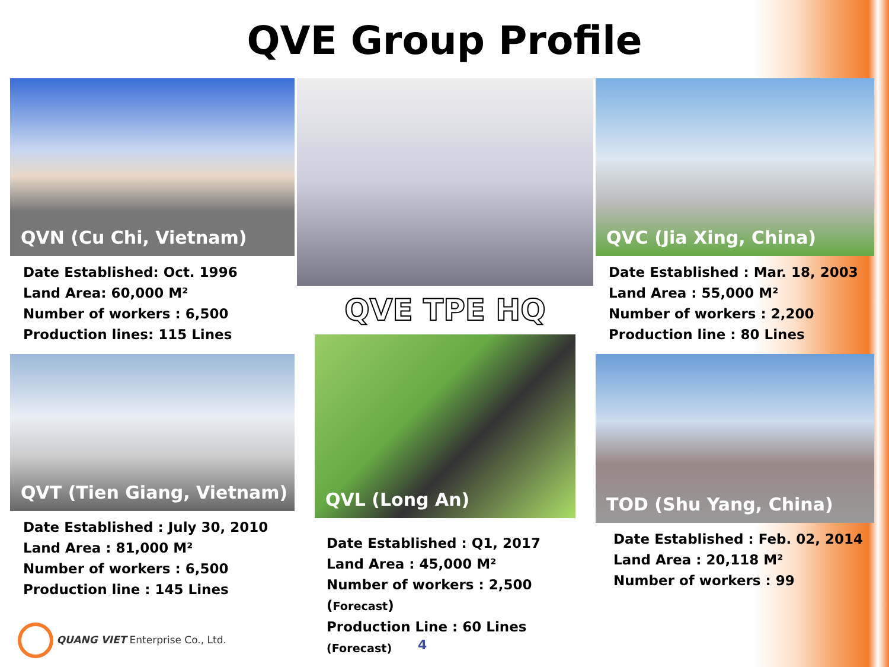QVE Group Profile
QVN (Cu Chi, Vietnam)
Date Established: Oct. 1996
Land Area: 60,000 M²
Number of workers : 6,500
Production lines: 115 Lines
QVT (Tien Giang, Vietnam)
Date Established : July 30, 2010
Land Area : 81,000 M²
Number of workers : 6,500
Production line : 145 Lines
QVE TPE HQ
QVL (Long An)
Date Established : Q1, 2017
Land Area : 45,000 M²
Number of workers : 2,500 (Forecast)
Production Line : 60 Lines (Forecast)
QVC (Jia Xing, China)
Date Established : Mar. 18, 2003
Land Area : 55,000 M²
Number of workers : 2,200
Production line : 80 Lines
TOD (Shu Yang, China)
Date Established : Feb. 02, 2014
Land Area : 20,118 M²
Number of workers : 99
QUANG VIET Enterprise Co., Ltd.
4